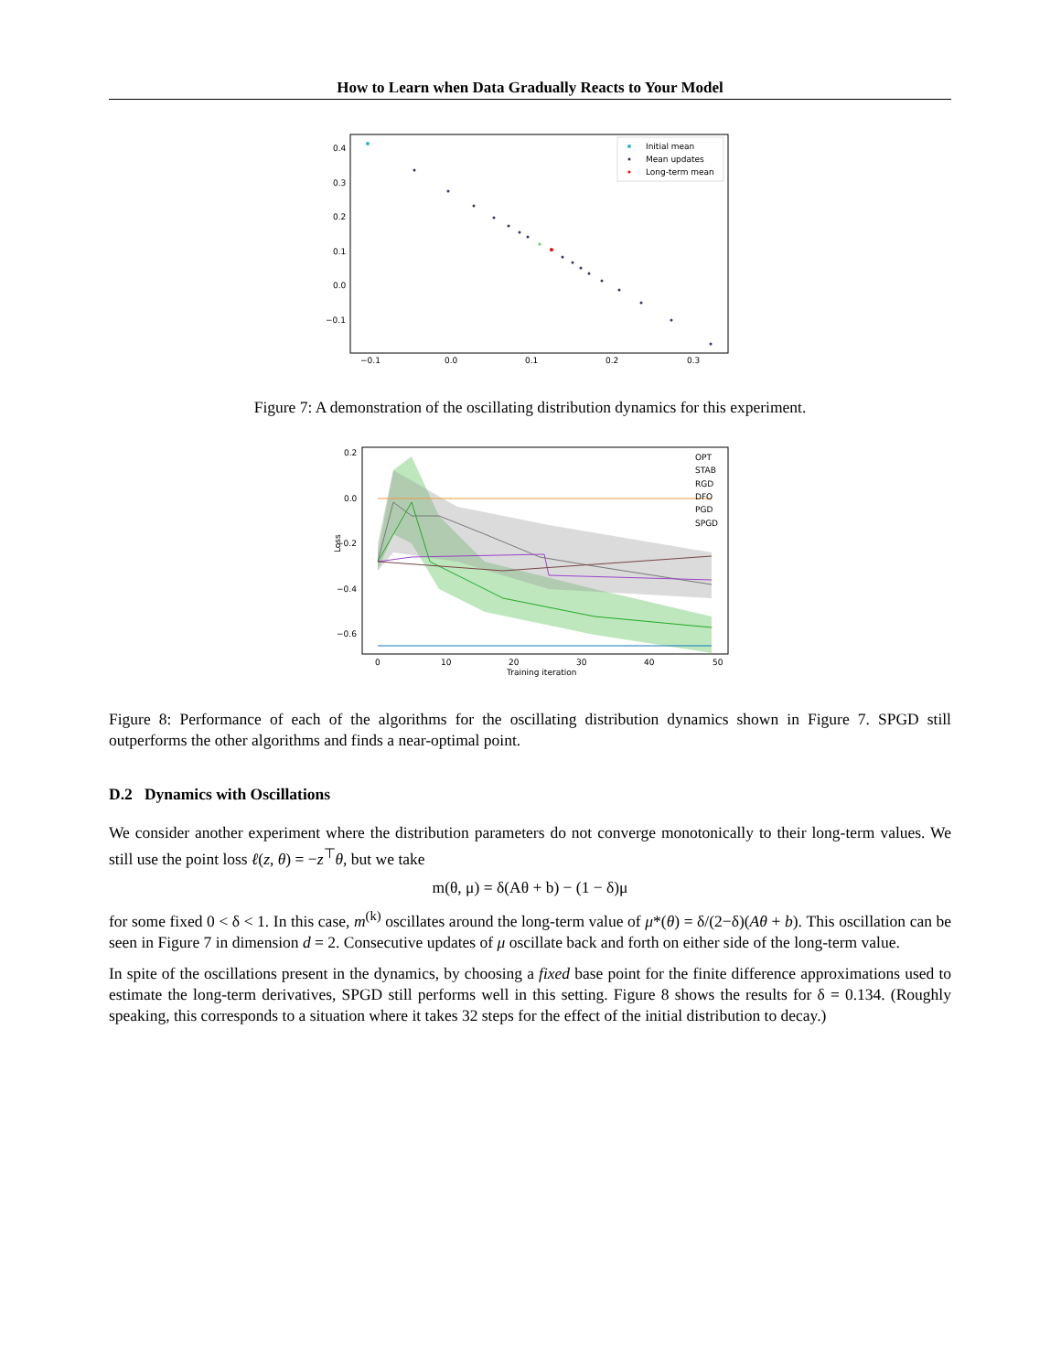How to Learn when Data Gradually Reacts to Your Model
0.4
0.3
0.2
0.1
0.0
−0.1
−0.1
0.0
0.1
0.2
0.3
Initial mean
Mean updates
Long-term mean
Figure 7: A demonstration of the oscillating distribution dynamics for this experiment.
0.2
0.0
−0.2
−0.4
−0.6
0
10
20
30
40
50
Training iteration
Loss
OPT
STAB
RGD
DFO
PGD
SPGD
Figure 8: Performance of each of the algorithms for the oscillating distribution dynamics shown in Figure 7. SPGD still outperforms the other algorithms and finds a near-optimal point.
D.2 Dynamics with Oscillations
We consider another experiment where the distribution parameters do not converge monotonically to their long-term values. We still use the point loss ℓ(z, θ) = −z<sup>⊤</sup>θ, but we take
m(θ, μ) = δ(Aθ + b) − (1 − δ)μ
for some fixed 0 < δ < 1. In this case, m<sup>(k)</sup> oscillates around the long-term value of μ*(θ) = δ/(2−δ)(Aθ + b). This oscillation can be seen in Figure 7 in dimension d = 2. Consecutive updates of μ oscillate back and forth on either side of the long-term value.
In spite of the oscillations present in the dynamics, by choosing a fixed base point for the finite difference approximations used to estimate the long-term derivatives, SPGD still performs well in this setting. Figure 8 shows the results for δ = 0.134. (Roughly speaking, this corresponds to a situation where it takes 32 steps for the effect of the initial distribution to decay.)